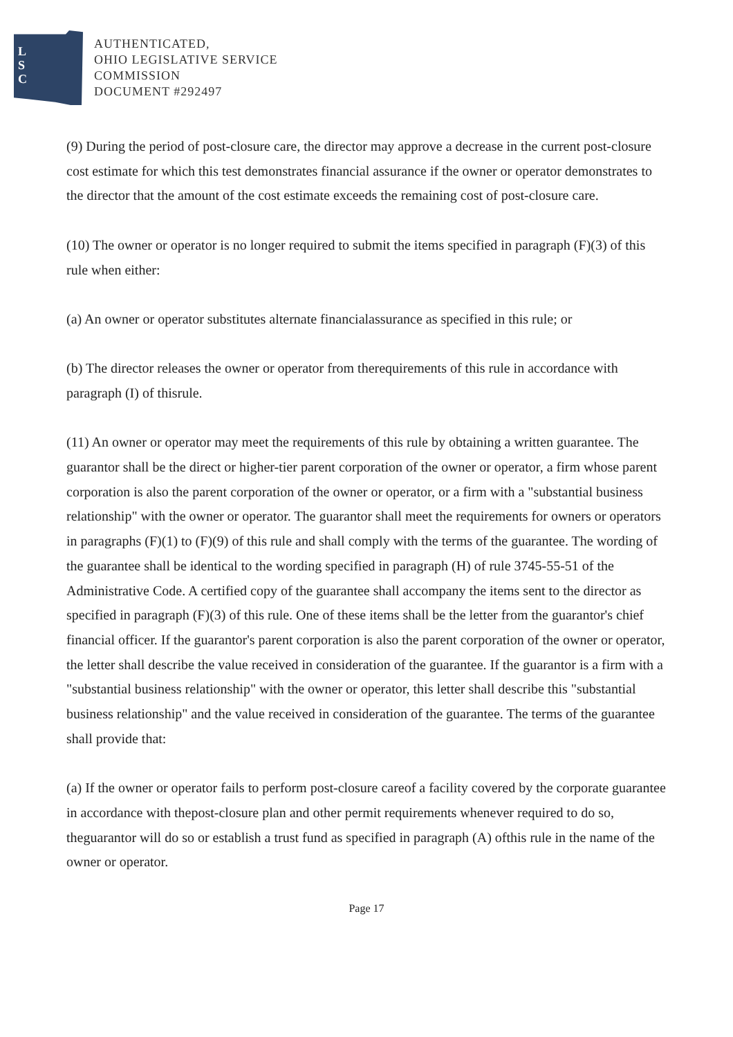L
S
C
AUTHENTICATED,
OHIO LEGISLATIVE SERVICE
COMMISSION
DOCUMENT #292497
(9) During the period of post-closure care, the director may approve a decrease in the current post-closure cost estimate for which this test demonstrates financial assurance if the owner or operator demonstrates to the director that the amount of the cost estimate exceeds the remaining cost of post-closure care.
(10) The owner or operator is no longer required to submit the items specified in paragraph (F)(3) of this rule when either:
(a) An owner or operator substitutes alternate financialassurance as specified in this rule; or
(b) The director releases the owner or operator from therequirements of this rule in accordance with paragraph (I) of thisrule.
(11) An owner or operator may meet the requirements of this rule by obtaining a written guarantee. The guarantor shall be the direct or higher-tier parent corporation of the owner or operator, a firm whose parent corporation is also the parent corporation of the owner or operator, or a firm with a "substantial business relationship" with the owner or operator. The guarantor shall meet the requirements for owners or operators in paragraphs (F)(1) to (F)(9) of this rule and shall comply with the terms of the guarantee. The wording of the guarantee shall be identical to the wording specified in paragraph (H) of rule 3745-55-51 of the Administrative Code. A certified copy of the guarantee shall accompany the items sent to the director as specified in paragraph (F)(3) of this rule. One of these items shall be the letter from the guarantor's chief financial officer. If the guarantor's parent corporation is also the parent corporation of the owner or operator, the letter shall describe the value received in consideration of the guarantee. If the guarantor is a firm with a "substantial business relationship" with the owner or operator, this letter shall describe this "substantial business relationship" and the value received in consideration of the guarantee. The terms of the guarantee shall provide that:
(a) If the owner or operator fails to perform post-closure careof a facility covered by the corporate guarantee in accordance with thepost-closure plan and other permit requirements whenever required to do so, theguarantor will do so or establish a trust fund as specified in paragraph (A) ofthis rule in the name of the owner or operator.
Page 17